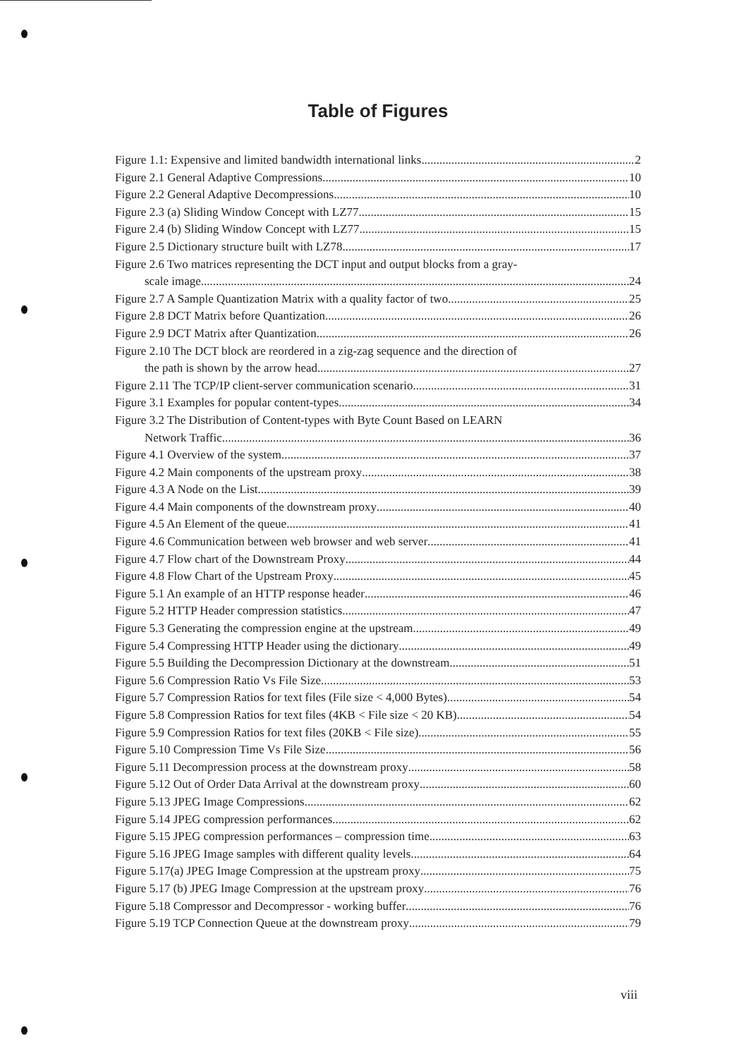Table of Figures
Figure 1.1: Expensive and limited bandwidth international links 2
Figure 2.1 General Adaptive Compressions 10
Figure 2.2 General Adaptive Decompressions 10
Figure 2.3 (a) Sliding Window Concept with LZ77 15
Figure 2.4 (b) Sliding Window Concept with LZ77 15
Figure 2.5 Dictionary structure built with LZ78 17
Figure 2.6 Two matrices representing the DCT input and output blocks from a gray-
scale image 24
Figure 2.7 A Sample Quantization Matrix with a quality factor of two 25
Figure 2.8 DCT Matrix before Quantization 26
Figure 2.9 DCT Matrix after Quantization 26
Figure 2.10 The DCT block are reordered in a zig-zag sequence and the direction of
the path is shown by the arrow head 27
Figure 2.11 The TCP/IP client-server communication scenario 31
Figure 3.1 Examples for popular content-types 34
Figure 3.2 The Distribution of Content-types with Byte Count Based on LEARN
Network Traffic 36
Figure 4.1 Overview of the system 37
Figure 4.2 Main components of the upstream proxy 38
Figure 4.3 A Node on the List 39
Figure 4.4 Main components of the downstream proxy 40
Figure 4.5 An Element of the queue 41
Figure 4.6 Communication between web browser and web server 41
Figure 4.7 Flow chart of the Downstream Proxy 44
Figure 4.8 Flow Chart of the Upstream Proxy 45
Figure 5.1 An example of an HTTP response header 46
Figure 5.2 HTTP Header compression statistics 47
Figure 5.3 Generating the compression engine at the upstream 49
Figure 5.4 Compressing HTTP Header using the dictionary 49
Figure 5.5 Building the Decompression Dictionary at the downstream 51
Figure 5.6 Compression Ratio Vs File Size 53
Figure 5.7 Compression Ratios for text files (File size < 4,000 Bytes) 54
Figure 5.8 Compression Ratios for text files (4KB < File size < 20 KB) 54
Figure 5.9 Compression Ratios for text files (20KB < File size) 55
Figure 5.10 Compression Time Vs File Size 56
Figure 5.11 Decompression process at the downstream proxy 58
Figure 5.12 Out of Order Data Arrival at the downstream proxy 60
Figure 5.13 JPEG Image Compressions 62
Figure 5.14 JPEG compression performances 62
Figure 5.15 JPEG compression performances – compression time 63
Figure 5.16 JPEG Image samples with different quality levels 64
Figure 5.17(a) JPEG Image Compression at the upstream proxy 75
Figure 5.17 (b) JPEG Image Compression at the upstream proxy 76
Figure 5.18 Compressor and Decompressor - working buffer 76
Figure 5.19 TCP Connection Queue at the downstream proxy 79
viii